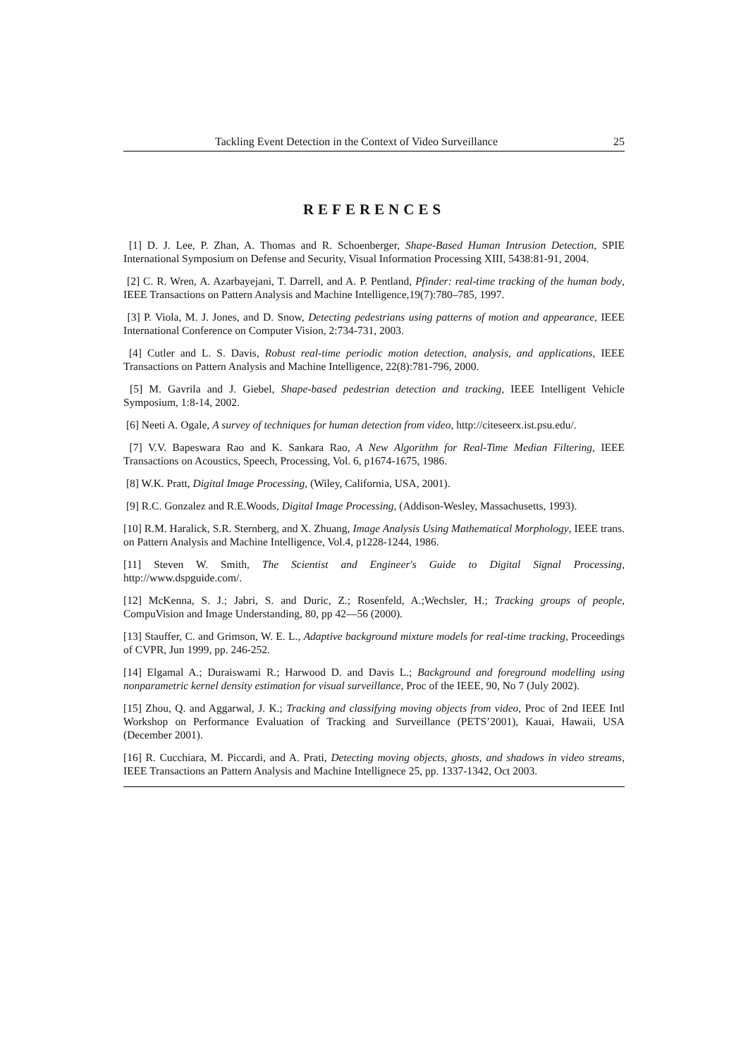Tackling Event Detection in the Context of Video Surveillance 25
REFERENCES
[1] D. J. Lee, P. Zhan, A. Thomas and R. Schoenberger, Shape-Based Human Intrusion Detection, SPIE International Symposium on Defense and Security, Visual Information Processing XIII, 5438:81-91, 2004.
[2] C. R. Wren, A. Azarbayejani, T. Darrell, and A. P. Pentland, Pfinder: real-time tracking of the human body, IEEE Transactions on Pattern Analysis and Machine Intelligence,19(7):780–785, 1997.
[3] P. Viola, M. J. Jones, and D. Snow, Detecting pedestrians using patterns of motion and appearance, IEEE International Conference on Computer Vision, 2:734-731, 2003.
[4] Cutler and L. S. Davis, Robust real-time periodic motion detection, analysis, and applications, IEEE Transactions on Pattern Analysis and Machine Intelligence, 22(8):781-796, 2000.
[5] M. Gavrila and J. Giebel, Shape-based pedestrian detection and tracking, IEEE Intelligent Vehicle Symposium, 1:8-14, 2002.
[6] Neeti A. Ogale, A survey of techniques for human detection from video, http://citeseerx.ist.psu.edu/.
[7] V.V. Bapeswara Rao and K. Sankara Rao, A New Algorithm for Real-Time Median Filtering, IEEE Transactions on Acoustics, Speech, Processing, Vol. 6, p1674-1675, 1986.
[8] W.K. Pratt, Digital Image Processing, (Wiley, California, USA, 2001).
[9] R.C. Gonzalez and R.E.Woods, Digital Image Processing, (Addison-Wesley, Massachusetts, 1993).
[10] R.M. Haralick, S.R. Sternberg, and X. Zhuang, Image Analysis Using Mathematical Morphology, IEEE trans. on Pattern Analysis and Machine Intelligence, Vol.4, p1228-1244, 1986.
[11] Steven W. Smith, The Scientist and Engineer's Guide to Digital Signal Processing, http://www.dspguide.com/.
[12] McKenna, S. J.; Jabri, S. and Duric, Z.; Rosenfeld, A.;Wechsler, H.; Tracking groups of people, CompuVision and Image Understanding, 80, pp 42—56 (2000).
[13] Stauffer, C. and Grimson, W. E. L., Adaptive background mixture models for real-time tracking, Proceedings of CVPR, Jun 1999, pp. 246-252.
[14] Elgamal A.; Duraiswami R.; Harwood D. and Davis L.; Background and foreground modelling using nonparametric kernel density estimation for visual surveillance, Proc of the IEEE, 90, No 7 (July 2002).
[15] Zhou, Q. and Aggarwal, J. K.; Tracking and classifying moving objects from video, Proc of 2nd IEEE Intl Workshop on Performance Evaluation of Tracking and Surveillance (PETS’2001), Kauai, Hawaii, USA (December 2001).
[16] R. Cucchiara, M. Piccardi, and A. Prati, Detecting moving objects, ghosts, and shadows in video streams, IEEE Transactions an Pattern Analysis and Machine Intellignece 25, pp. 1337-1342, Oct 2003.